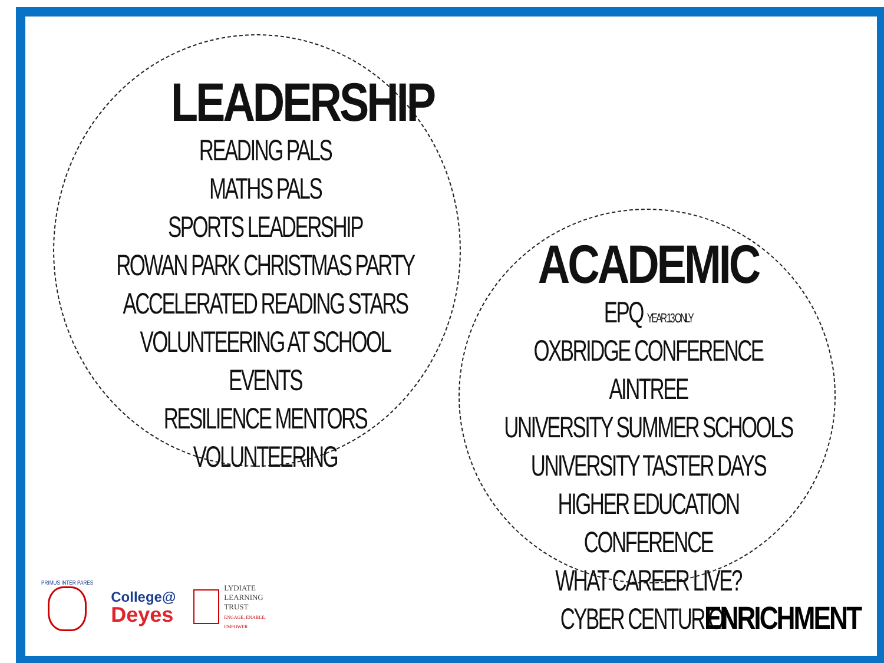LEADERSHIP
READING PALS
MATHS PALS
SPORTS LEADERSHIP
ROWAN PARK CHRISTMAS PARTY
ACCELERATED READING STARS
VOLUNTEERING AT SCHOOL EVENTS
RESILIENCE MENTORS
VOLUNTEERING
ACADEMIC
EPQ YEAR 13 ONLY
OXBRIDGE CONFERENCE AINTREE
UNIVERSITY SUMMER SCHOOLS
UNIVERSITY TASTER DAYS
HIGHER EDUCATION CONFERENCE
WHAT CAREER LIVE?
CYBER CENTURION
PRIMUS INTER PARES
College@
Deyes
LYDIATE
LEARNING
TRUST
ENGAGE, ENABLE,
EMPOWER
ENRICHMENT